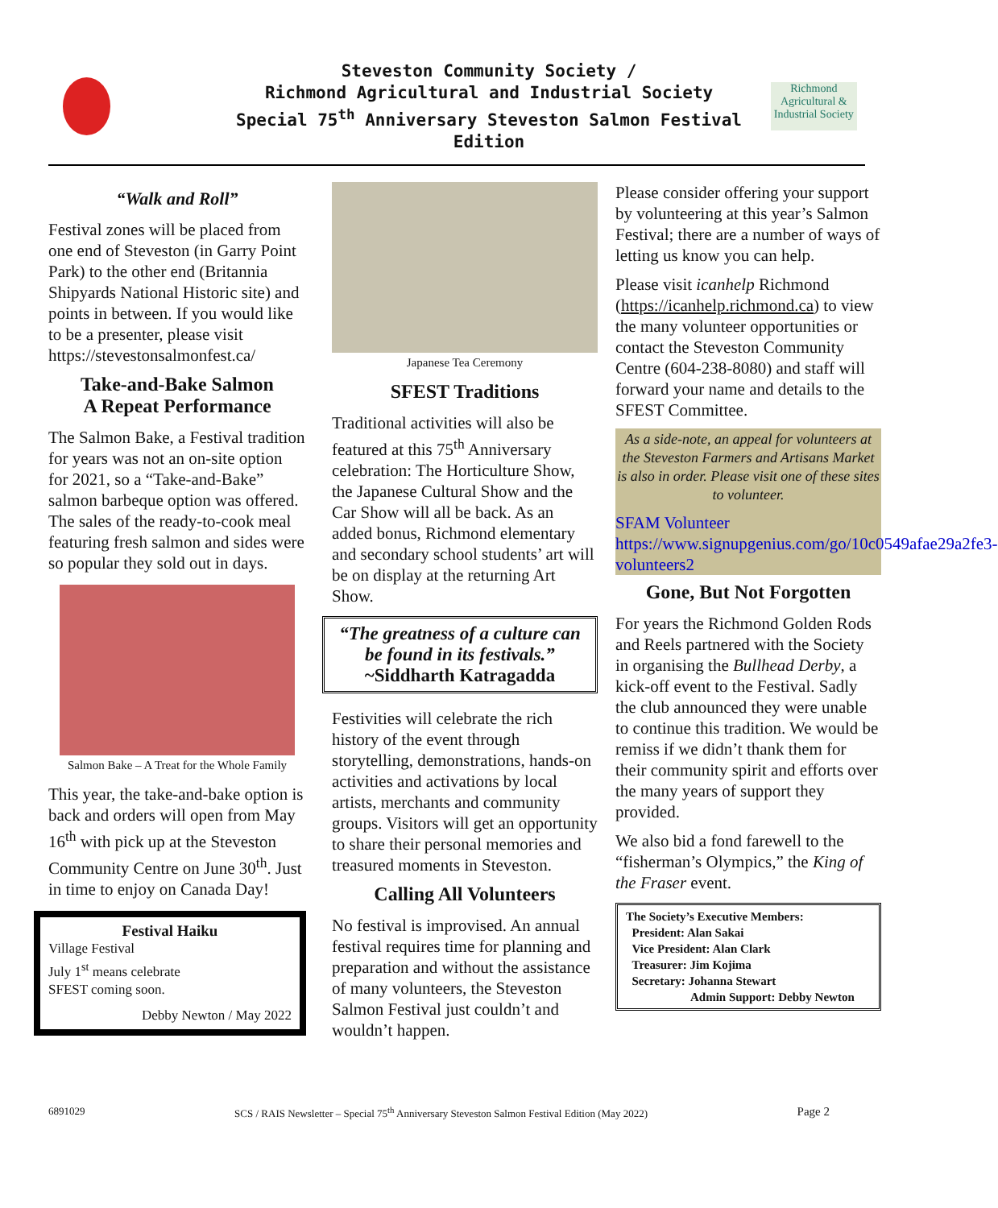Steveston Community Society /
Richmond Agricultural and Industrial Society
Special 75<sup>th</sup> Anniversary Steveston Salmon Festival Edition
Richmond
Agricultural & Industrial Society
“Walk and Roll”
Festival zones will be placed from one end of Steveston (in Garry Point Park) to the other end (Britannia Shipyards National Historic site) and points in between. If you would like to be a presenter, please visit https://stevestonsalmonfest.ca/
Take-and-Bake Salmon
A Repeat Performance
The Salmon Bake, a Festival tradition for years was not an on-site option for 2021, so a “Take-and-Bake” salmon barbeque option was offered. The sales of the ready-to-cook meal featuring fresh salmon and sides were so popular they sold out in days.
Salmon Bake – A Treat for the Whole Family
This year, the take-and-bake option is back and orders will open from May 16<sup>th</sup> with pick up at the Steveston Community Centre on June 30<sup>th</sup>. Just in time to enjoy on Canada Day!
Festival Haiku
Village Festival
July 1<sup>st</sup> means celebrate
SFEST coming soon.
Debby Newton / May 2022
Japanese Tea Ceremony
SFEST Traditions
Traditional activities will also be featured at this 75<sup>th</sup> Anniversary celebration: The Horticulture Show, the Japanese Cultural Show and the Car Show will all be back. As an added bonus, Richmond elementary and secondary school students’ art will be on display at the returning Art Show.
“The greatness of a culture can be found in its festivals.”
~Siddharth Katragadda
Festivities will celebrate the rich history of the event through storytelling, demonstrations, hands-on activities and activations by local artists, merchants and community groups. Visitors will get an opportunity to share their personal memories and treasured moments in Steveston.
Calling All Volunteers
No festival is improvised. An annual festival requires time for planning and preparation and without the assistance of many volunteers, the Steveston Salmon Festival just couldn’t and wouldn’t happen.
Please consider offering your support by volunteering at this year’s Salmon Festival; there are a number of ways of letting us know you can help.
Please visit icanhelp Richmond (https://icanhelp.richmond.ca) to view the many volunteer opportunities or contact the Steveston Community Centre (604-238-8080) and staff will forward your name and details to the SFEST Committee.
As a side-note, an appeal for volunteers at the Steveston Farmers and Artisans Market is also in order. Please visit one of these sites to volunteer.
SFAM Volunteer
https://www.signupgenius.com/go/10c0549afae29a2fe3-volunteers2
Gone, But Not Forgotten
For years the Richmond Golden Rods and Reels partnered with the Society in organising the Bullhead Derby, a kick-off event to the Festival. Sadly the club announced they were unable to continue this tradition. We would be remiss if we didn’t thank them for their community spirit and efforts over the many years of support they provided.
We also bid a fond farewell to the “fisherman’s Olympics,” the King of the Fraser event.
The Society’s Executive Members:
President: Alan Sakai
Vice President: Alan Clark
Treasurer: Jim Kojima
Secretary: Johanna Stewart
Admin Support: Debby Newton
6891029 SCS / RAIS Newsletter – Special 75<sup>th</sup> Anniversary Steveston Salmon Festival Edition (May 2022) Page 2